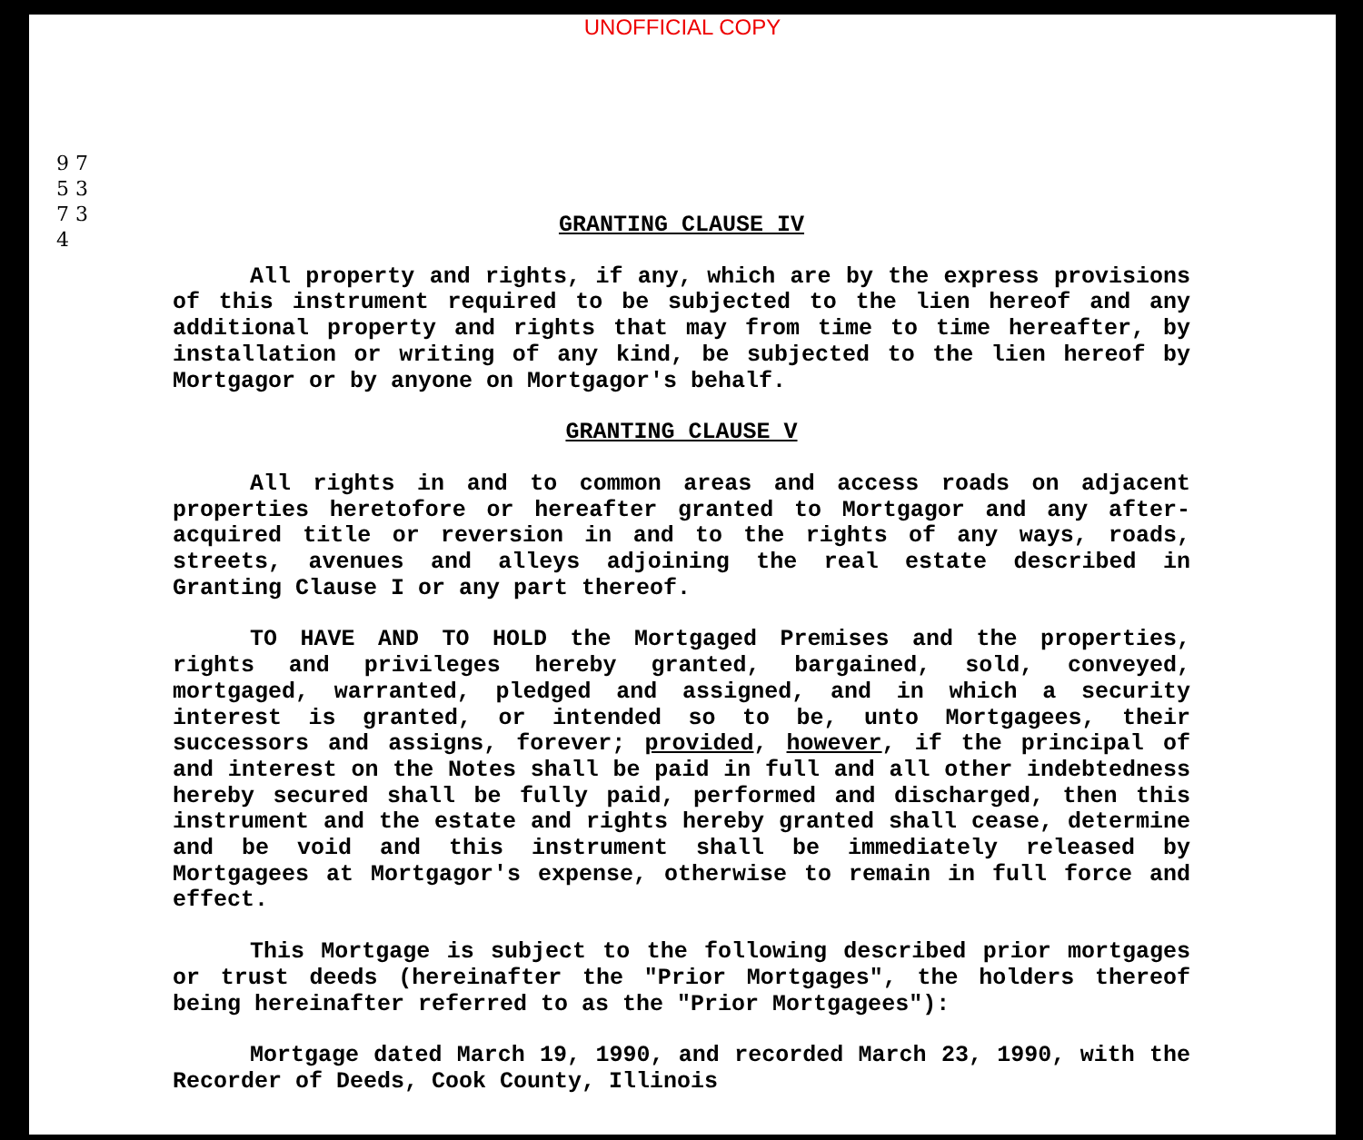UNOFFICIAL COPY
9 7 5 3 7 3 4
GRANTING CLAUSE IV
All property and rights, if any, which are by the express provisions of this instrument required to be subjected to the lien hereof and any additional property and rights that may from time to time hereafter, by installation or writing of any kind, be subjected to the lien hereof by Mortgagor or by anyone on Mortgagor's behalf.
GRANTING CLAUSE V
All rights in and to common areas and access roads on adjacent properties heretofore or hereafter granted to Mortgagor and any after-acquired title or reversion in and to the rights of any ways, roads, streets, avenues and alleys adjoining the real estate described in Granting Clause I or any part thereof.
TO HAVE AND TO HOLD the Mortgaged Premises and the properties, rights and privileges hereby granted, bargained, sold, conveyed, mortgaged, warranted, pledged and assigned, and in which a security interest is granted, or intended so to be, unto Mortgagees, their successors and assigns, forever; provided, however, if the principal of and interest on the Notes shall be paid in full and all other indebtedness hereby secured shall be fully paid, performed and discharged, then this instrument and the estate and rights hereby granted shall cease, determine and be void and this instrument shall be immediately released by Mortgagees at Mortgagor's expense, otherwise to remain in full force and effect.
This Mortgage is subject to the following described prior mortgages or trust deeds (hereinafter the "Prior Mortgages", the holders thereof being hereinafter referred to as the "Prior Mortgagees"):
Mortgage dated March 19, 1990, and recorded March 23, 1990, with the Recorder of Deeds, Cook County, Illinois